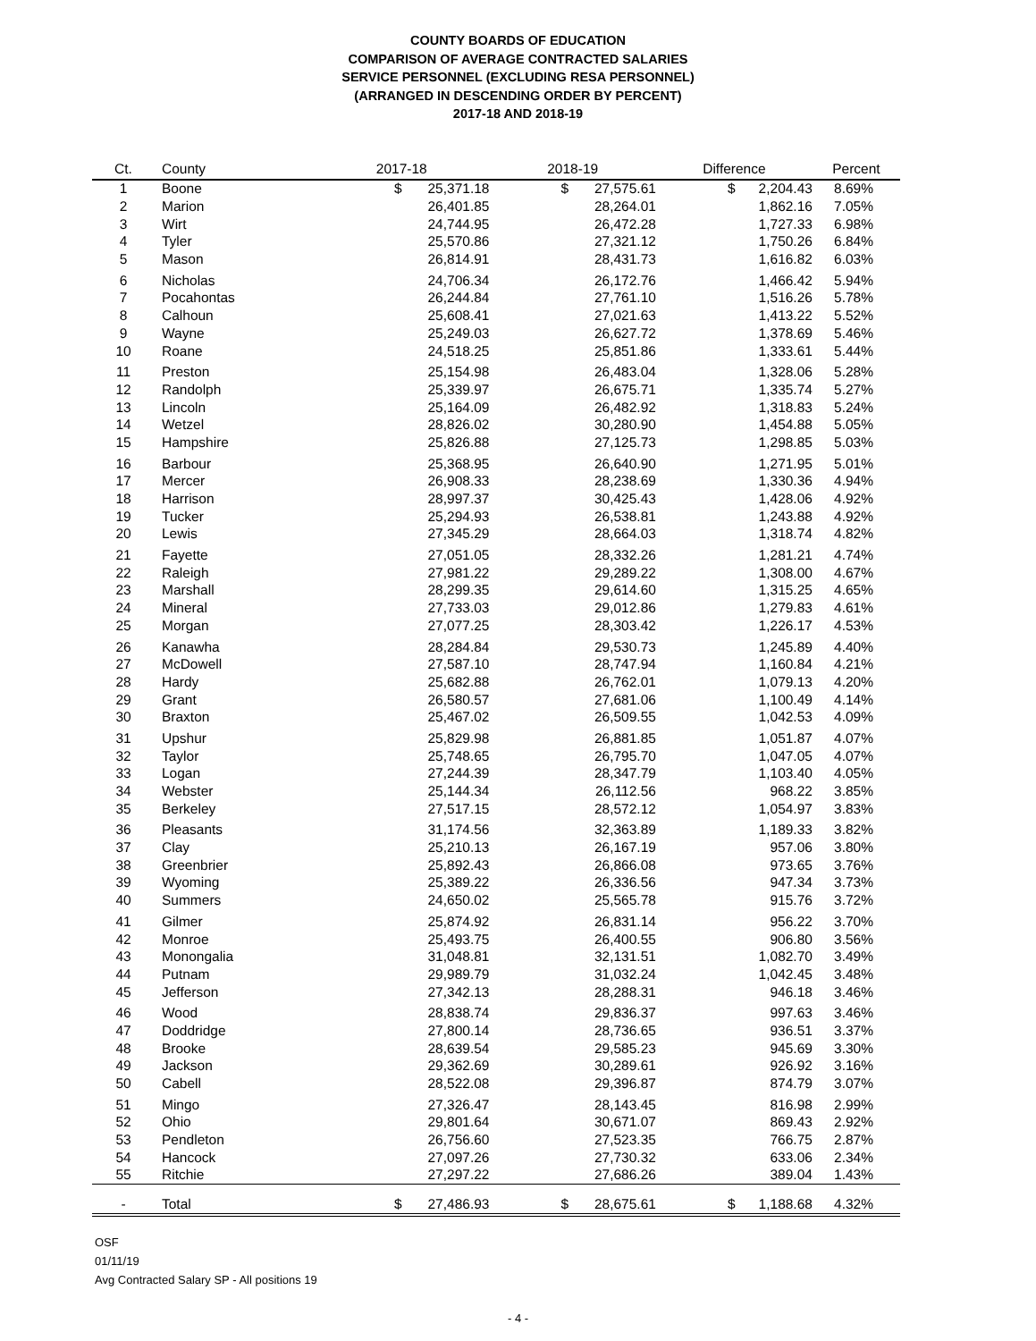COUNTY BOARDS OF EDUCATION
COMPARISON OF AVERAGE CONTRACTED SALARIES
SERVICE PERSONNEL (EXCLUDING RESA PERSONNEL)
(ARRANGED IN DESCENDING ORDER BY PERCENT)
2017-18 AND 2018-19
| Ct. | County | 2017-18 | | 2018-19 | | Difference | | Percent |
| --- | --- | --- | --- | --- | --- | --- | --- | --- |
| 1 | Boone | $ | 25,371.18 | $ | 27,575.61 | $ | 2,204.43 | 8.69% |
| 2 | Marion | | 26,401.85 | | 28,264.01 | | 1,862.16 | 7.05% |
| 3 | Wirt | | 24,744.95 | | 26,472.28 | | 1,727.33 | 6.98% |
| 4 | Tyler | | 25,570.86 | | 27,321.12 | | 1,750.26 | 6.84% |
| 5 | Mason | | 26,814.91 | | 28,431.73 | | 1,616.82 | 6.03% |
| 6 | Nicholas | | 24,706.34 | | 26,172.76 | | 1,466.42 | 5.94% |
| 7 | Pocahontas | | 26,244.84 | | 27,761.10 | | 1,516.26 | 5.78% |
| 8 | Calhoun | | 25,608.41 | | 27,021.63 | | 1,413.22 | 5.52% |
| 9 | Wayne | | 25,249.03 | | 26,627.72 | | 1,378.69 | 5.46% |
| 10 | Roane | | 24,518.25 | | 25,851.86 | | 1,333.61 | 5.44% |
| 11 | Preston | | 25,154.98 | | 26,483.04 | | 1,328.06 | 5.28% |
| 12 | Randolph | | 25,339.97 | | 26,675.71 | | 1,335.74 | 5.27% |
| 13 | Lincoln | | 25,164.09 | | 26,482.92 | | 1,318.83 | 5.24% |
| 14 | Wetzel | | 28,826.02 | | 30,280.90 | | 1,454.88 | 5.05% |
| 15 | Hampshire | | 25,826.88 | | 27,125.73 | | 1,298.85 | 5.03% |
| 16 | Barbour | | 25,368.95 | | 26,640.90 | | 1,271.95 | 5.01% |
| 17 | Mercer | | 26,908.33 | | 28,238.69 | | 1,330.36 | 4.94% |
| 18 | Harrison | | 28,997.37 | | 30,425.43 | | 1,428.06 | 4.92% |
| 19 | Tucker | | 25,294.93 | | 26,538.81 | | 1,243.88 | 4.92% |
| 20 | Lewis | | 27,345.29 | | 28,664.03 | | 1,318.74 | 4.82% |
| 21 | Fayette | | 27,051.05 | | 28,332.26 | | 1,281.21 | 4.74% |
| 22 | Raleigh | | 27,981.22 | | 29,289.22 | | 1,308.00 | 4.67% |
| 23 | Marshall | | 28,299.35 | | 29,614.60 | | 1,315.25 | 4.65% |
| 24 | Mineral | | 27,733.03 | | 29,012.86 | | 1,279.83 | 4.61% |
| 25 | Morgan | | 27,077.25 | | 28,303.42 | | 1,226.17 | 4.53% |
| 26 | Kanawha | | 28,284.84 | | 29,530.73 | | 1,245.89 | 4.40% |
| 27 | McDowell | | 27,587.10 | | 28,747.94 | | 1,160.84 | 4.21% |
| 28 | Hardy | | 25,682.88 | | 26,762.01 | | 1,079.13 | 4.20% |
| 29 | Grant | | 26,580.57 | | 27,681.06 | | 1,100.49 | 4.14% |
| 30 | Braxton | | 25,467.02 | | 26,509.55 | | 1,042.53 | 4.09% |
| 31 | Upshur | | 25,829.98 | | 26,881.85 | | 1,051.87 | 4.07% |
| 32 | Taylor | | 25,748.65 | | 26,795.70 | | 1,047.05 | 4.07% |
| 33 | Logan | | 27,244.39 | | 28,347.79 | | 1,103.40 | 4.05% |
| 34 | Webster | | 25,144.34 | | 26,112.56 | | 968.22 | 3.85% |
| 35 | Berkeley | | 27,517.15 | | 28,572.12 | | 1,054.97 | 3.83% |
| 36 | Pleasants | | 31,174.56 | | 32,363.89 | | 1,189.33 | 3.82% |
| 37 | Clay | | 25,210.13 | | 26,167.19 | | 957.06 | 3.80% |
| 38 | Greenbrier | | 25,892.43 | | 26,866.08 | | 973.65 | 3.76% |
| 39 | Wyoming | | 25,389.22 | | 26,336.56 | | 947.34 | 3.73% |
| 40 | Summers | | 24,650.02 | | 25,565.78 | | 915.76 | 3.72% |
| 41 | Gilmer | | 25,874.92 | | 26,831.14 | | 956.22 | 3.70% |
| 42 | Monroe | | 25,493.75 | | 26,400.55 | | 906.80 | 3.56% |
| 43 | Monongalia | | 31,048.81 | | 32,131.51 | | 1,082.70 | 3.49% |
| 44 | Putnam | | 29,989.79 | | 31,032.24 | | 1,042.45 | 3.48% |
| 45 | Jefferson | | 27,342.13 | | 28,288.31 | | 946.18 | 3.46% |
| 46 | Wood | | 28,838.74 | | 29,836.37 | | 997.63 | 3.46% |
| 47 | Doddridge | | 27,800.14 | | 28,736.65 | | 936.51 | 3.37% |
| 48 | Brooke | | 28,639.54 | | 29,585.23 | | 945.69 | 3.30% |
| 49 | Jackson | | 29,362.69 | | 30,289.61 | | 926.92 | 3.16% |
| 50 | Cabell | | 28,522.08 | | 29,396.87 | | 874.79 | 3.07% |
| 51 | Mingo | | 27,326.47 | | 28,143.45 | | 816.98 | 2.99% |
| 52 | Ohio | | 29,801.64 | | 30,671.07 | | 869.43 | 2.92% |
| 53 | Pendleton | | 26,756.60 | | 27,523.35 | | 766.75 | 2.87% |
| 54 | Hancock | | 27,097.26 | | 27,730.32 | | 633.06 | 2.34% |
| 55 | Ritchie | | 27,297.22 | | 27,686.26 | | 389.04 | 1.43% |
| - | Total | $ | 27,486.93 | $ | 28,675.61 | $ | 1,188.68 | 4.32% |
OSF
01/11/19
Avg Contracted Salary SP - All positions 19
- 4 -